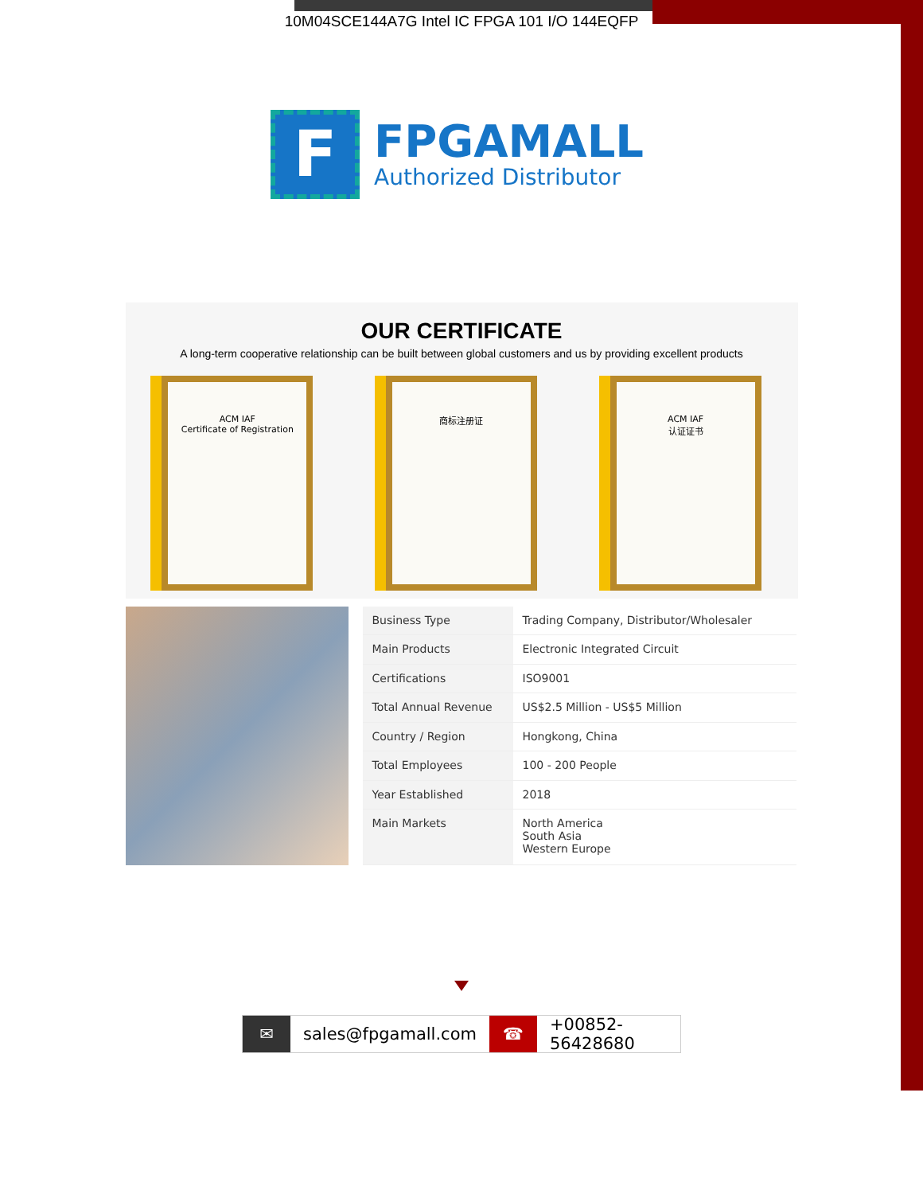10M04SCE144A7G Intel IC FPGA 101 I/O 144EQFP
F
FPGAMALL
Authorized Distributor
OUR CERTIFICATE
A long-term cooperative relationship can be built between global customers and us by providing excellent products
ACM IAF
Certificate of Registration
商标注册证 ACM IAF
认证证书
| Business Type | Trading Company, Distributor/Wholesaler |
| Main Products | Electronic Integrated Circuit |
| Certifications | ISO9001 |
| Total Annual Revenue | US$2.5 Million - US$5 Million |
| Country / Region | Hongkong, China |
| Total Employees | 100 - 200 People |
| Year Established | 2018 |
| Main Markets | North America South Asia Western Europe |
✉
sales@fpgamall.com
☎
+00852-56428680